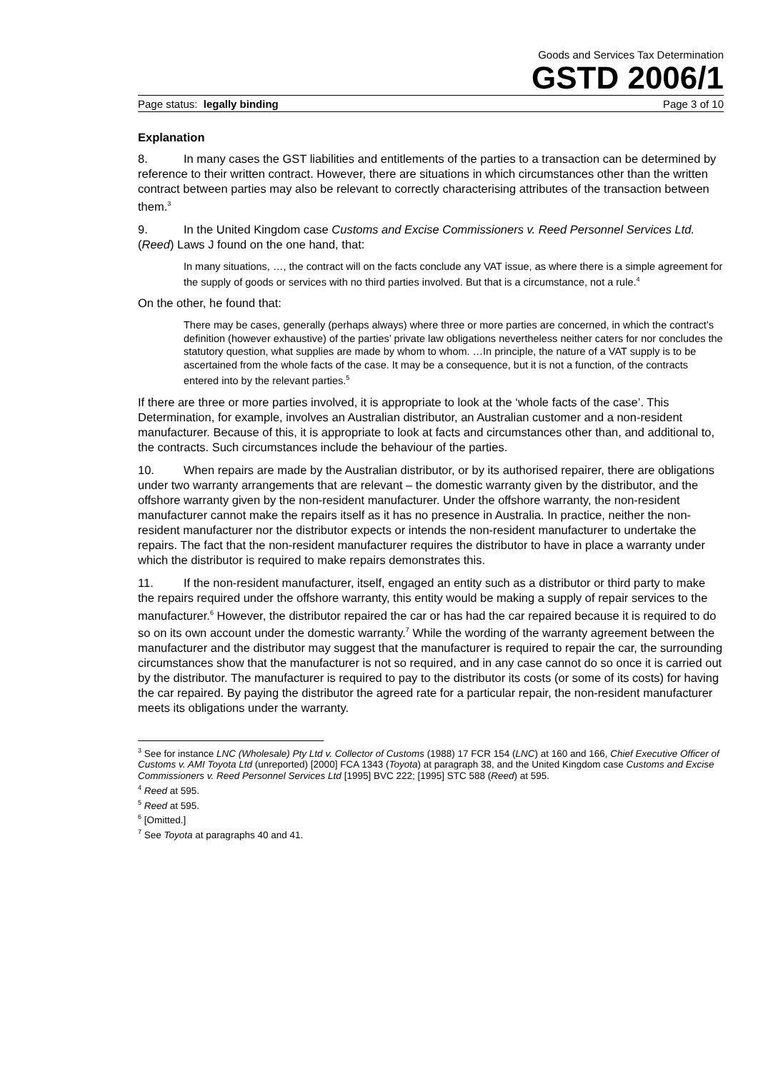Goods and Services Tax Determination
GSTD 2006/1
Page status: legally binding Page 3 of 10
Explanation
8. In many cases the GST liabilities and entitlements of the parties to a transaction can be determined by reference to their written contract. However, there are situations in which circumstances other than the written contract between parties may also be relevant to correctly characterising attributes of the transaction between them.<sup>3</sup>
9. In the United Kingdom case Customs and Excise Commissioners v. Reed Personnel Services Ltd. (Reed) Laws J found on the one hand, that:
In many situations, …, the contract will on the facts conclude any VAT issue, as where there is a simple agreement for the supply of goods or services with no third parties involved. But that is a circumstance, not a rule.<sup>4</sup>
On the other, he found that:
There may be cases, generally (perhaps always) where three or more parties are concerned, in which the contract’s definition (however exhaustive) of the parties’ private law obligations nevertheless neither caters for nor concludes the statutory question, what supplies are made by whom to whom. …In principle, the nature of a VAT supply is to be ascertained from the whole facts of the case. It may be a consequence, but it is not a function, of the contracts entered into by the relevant parties.<sup>5</sup>
If there are three or more parties involved, it is appropriate to look at the ‘whole facts of the case’. This Determination, for example, involves an Australian distributor, an Australian customer and a non-resident manufacturer. Because of this, it is appropriate to look at facts and circumstances other than, and additional to, the contracts. Such circumstances include the behaviour of the parties.
10. When repairs are made by the Australian distributor, or by its authorised repairer, there are obligations under two warranty arrangements that are relevant – the domestic warranty given by the distributor, and the offshore warranty given by the non-resident manufacturer. Under the offshore warranty, the non-resident manufacturer cannot make the repairs itself as it has no presence in Australia. In practice, neither the non-resident manufacturer nor the distributor expects or intends the non-resident manufacturer to undertake the repairs. The fact that the non-resident manufacturer requires the distributor to have in place a warranty under which the distributor is required to make repairs demonstrates this.
11. If the non-resident manufacturer, itself, engaged an entity such as a distributor or third party to make the repairs required under the offshore warranty, this entity would be making a supply of repair services to the manufacturer.<sup>6</sup> However, the distributor repaired the car or has had the car repaired because it is required to do so on its own account under the domestic warranty.<sup>7</sup> While the wording of the warranty agreement between the manufacturer and the distributor may suggest that the manufacturer is required to repair the car, the surrounding circumstances show that the manufacturer is not so required, and in any case cannot do so once it is carried out by the distributor. The manufacturer is required to pay to the distributor its costs (or some of its costs) for having the car repaired. By paying the distributor the agreed rate for a particular repair, the non-resident manufacturer meets its obligations under the warranty.
<sup>3</sup> See for instance LNC (Wholesale) Pty Ltd v. Collector of Customs (1988) 17 FCR 154 (LNC) at 160 and 166, Chief Executive Officer of Customs v. AMI Toyota Ltd (unreported) [2000] FCA 1343 (Toyota) at paragraph 38, and the United Kingdom case Customs and Excise Commissioners v. Reed Personnel Services Ltd [1995] BVC 222; [1995] STC 588 (Reed) at 595.
<sup>4</sup> Reed at 595.
<sup>5</sup> Reed at 595.
<sup>6</sup> [Omitted.]
<sup>7</sup> See Toyota at paragraphs 40 and 41.